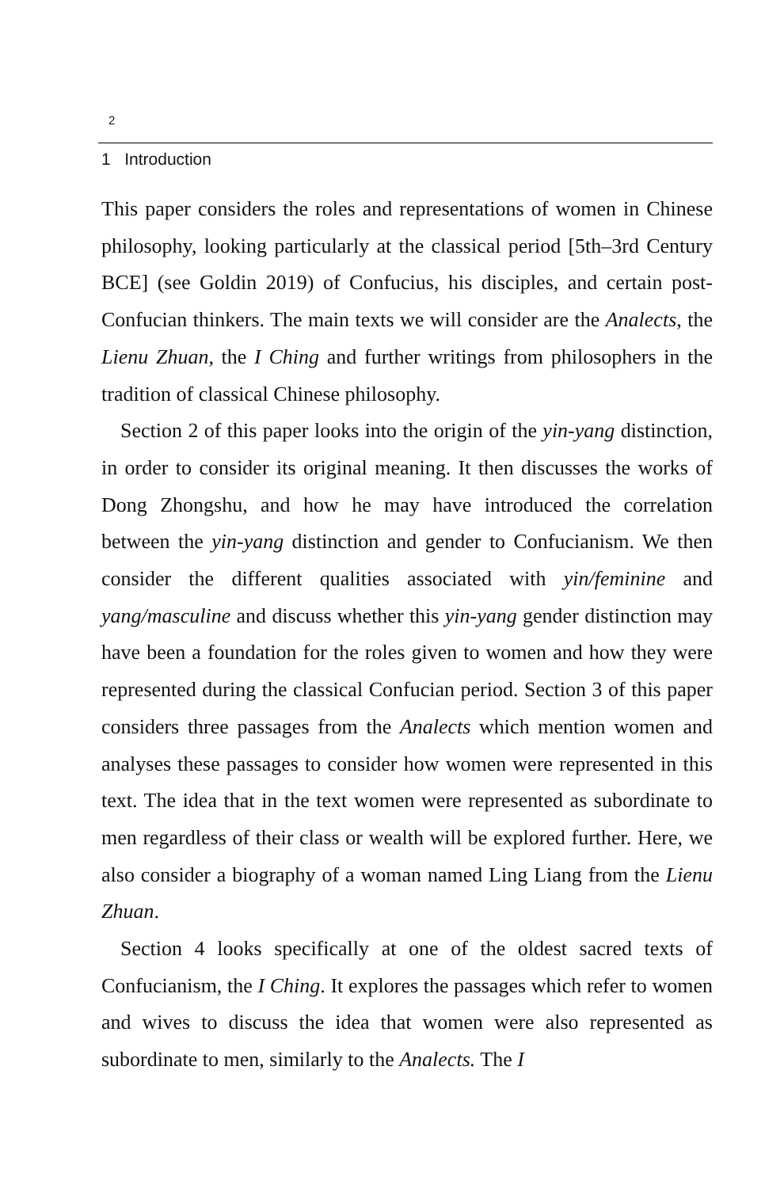2
1 Introduction
This paper considers the roles and representations of women in Chinese philosophy, looking particularly at the classical period [5th–3rd Century BCE] (see Goldin 2019) of Confucius, his disciples, and certain post-Confucian thinkers. The main texts we will consider are the Analects, the Lienu Zhuan, the I Ching and further writings from philosophers in the tradition of classical Chinese philosophy.
Section 2 of this paper looks into the origin of the yin-yang distinction, in order to consider its original meaning. It then discusses the works of Dong Zhongshu, and how he may have introduced the correlation between the yin-yang distinction and gender to Confucianism. We then consider the different qualities associated with yin/feminine and yang/masculine and discuss whether this yin-yang gender distinction may have been a foundation for the roles given to women and how they were represented during the classical Confucian period. Section 3 of this paper considers three passages from the Analects which mention women and analyses these passages to consider how women were represented in this text. The idea that in the text women were represented as subordinate to men regardless of their class or wealth will be explored further. Here, we also consider a biography of a woman named Ling Liang from the Lienu Zhuan.
Section 4 looks specifically at one of the oldest sacred texts of Confucianism, the I Ching. It explores the passages which refer to women and wives to discuss the idea that women were also represented as subordinate to men, similarly to the Analects. The I